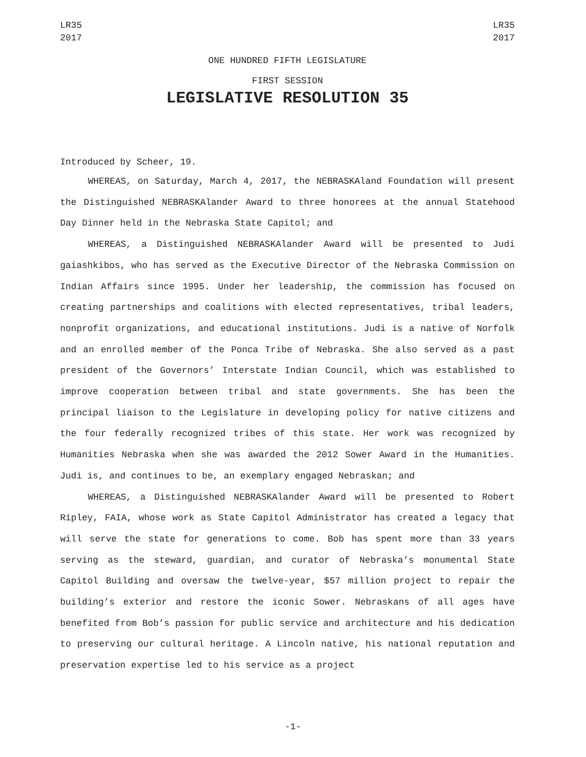LR35
2017
LR35
2017
ONE HUNDRED FIFTH LEGISLATURE
FIRST SESSION
LEGISLATIVE RESOLUTION 35
Introduced by Scheer, 19.
WHEREAS, on Saturday, March 4, 2017, the NEBRASKAland Foundation will present the Distinguished NEBRASKAlander Award to three honorees at the annual Statehood Day Dinner held in the Nebraska State Capitol; and
WHEREAS, a Distinguished NEBRASKAlander Award will be presented to Judi gaiashkibos, who has served as the Executive Director of the Nebraska Commission on Indian Affairs since 1995. Under her leadership, the commission has focused on creating partnerships and coalitions with elected representatives, tribal leaders, nonprofit organizations, and educational institutions. Judi is a native of Norfolk and an enrolled member of the Ponca Tribe of Nebraska. She also served as a past president of the Governors’ Interstate Indian Council, which was established to improve cooperation between tribal and state governments. She has been the principal liaison to the Legislature in developing policy for native citizens and the four federally recognized tribes of this state. Her work was recognized by Humanities Nebraska when she was awarded the 2012 Sower Award in the Humanities. Judi is, and continues to be, an exemplary engaged Nebraskan; and
WHEREAS, a Distinguished NEBRASKAlander Award will be presented to Robert Ripley, FAIA, whose work as State Capitol Administrator has created a legacy that will serve the state for generations to come. Bob has spent more than 33 years serving as the steward, guardian, and curator of Nebraska’s monumental State Capitol Building and oversaw the twelve-year, $57 million project to repair the building’s exterior and restore the iconic Sower. Nebraskans of all ages have benefited from Bob’s passion for public service and architecture and his dedication to preserving our cultural heritage. A Lincoln native, his national reputation and preservation expertise led to his service as a project
-1-